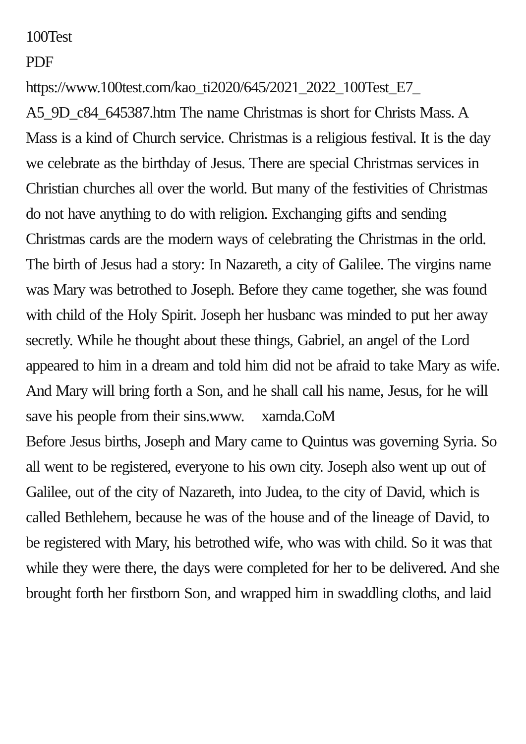100Test
PDF
https://www.100test.com/kao_ti2020/645/2021_2022_100Test_E7_ A5_9D_c84_645387.htm The name Christmas is short for Christs Mass. A Mass is a kind of Church service. Christmas is a religious festival. It is the day we celebrate as the birthday of Jesus. There are special Christmas services in Christian churches all over the world. But many of the festivities of Christmas do not have anything to do with religion. Exchanging gifts and sending Christmas cards are the modern ways of celebrating the Christmas in the orld. The birth of Jesus had a story: In Nazareth, a city of Galilee. The virgins name was Mary was betrothed to Joseph. Before they came together, she was found with child of the Holy Spirit. Joseph her husbanc was minded to put her away secretly. While he thought about these things, Gabriel, an angel of the Lord appeared to him in a dream and told him did not be afraid to take Mary as wife. And Mary will bring forth a Son, and he shall call his name, Jesus, for he will save his people from their sins.www. xamda.CoM Before Jesus births, Joseph and Mary came to Quintus was governing Syria. So all went to be registered, everyone to his own city. Joseph also went up out of Galilee, out of the city of Nazareth, into Judea, to the city of David, which is called Bethlehem, because he was of the house and of the lineage of David, to be registered with Mary, his betrothed wife, who was with child. So it was that while they were there, the days were completed for her to be delivered. And she brought forth her firstborn Son, and wrapped him in swaddling cloths, and laid